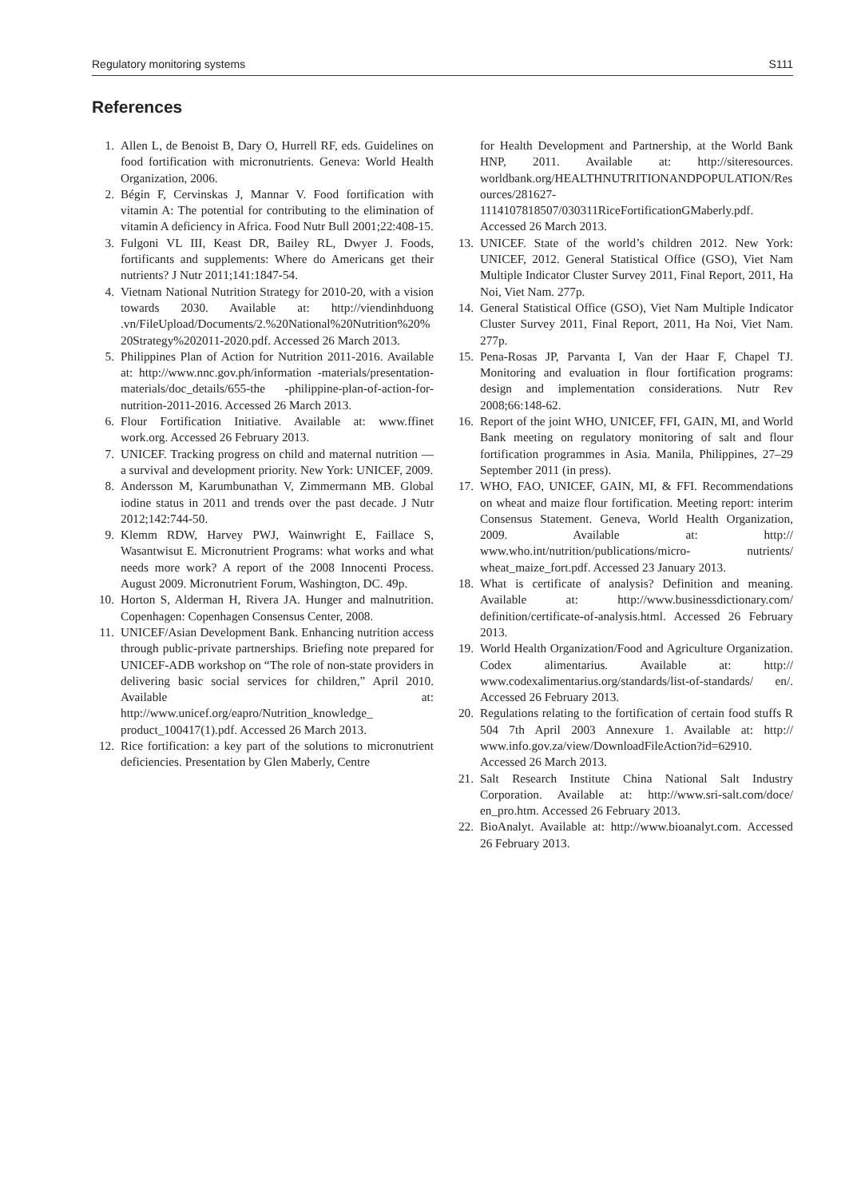Regulatory monitoring systems S111
References
1. Allen L, de Benoist B, Dary O, Hurrell RF, eds. Guidelines on food fortification with micronutrients. Geneva: World Health Organization, 2006.
2. Bégin F, Cervinskas J, Mannar V. Food fortification with vitamin A: The potential for contributing to the elimination of vitamin A deficiency in Africa. Food Nutr Bull 2001;22:408-15.
3. Fulgoni VL III, Keast DR, Bailey RL, Dwyer J. Foods, fortificants and supplements: Where do Americans get their nutrients? J Nutr 2011;141:1847-54.
4. Vietnam National Nutrition Strategy for 2010-20, with a vision towards 2030. Available at: http://viendinhduong .vn/FileUpload/Documents/2.%20National%20Nutrition%20%20Strategy%202011-2020.pdf. Accessed 26 March 2013.
5. Philippines Plan of Action for Nutrition 2011-2016. Available at: http://www.nnc.gov.ph/information -materials/presentation-materials/doc_details/655-the -philippine-plan-of-action-for-nutrition-2011-2016. Accessed 26 March 2013.
6. Flour Fortification Initiative. Available at: www.ffinet work.org. Accessed 26 February 2013.
7. UNICEF. Tracking progress on child and maternal nutrition — a survival and development priority. New York: UNICEF, 2009.
8. Andersson M, Karumbunathan V, Zimmermann MB. Global iodine status in 2011 and trends over the past decade. J Nutr 2012;142:744-50.
9. Klemm RDW, Harvey PWJ, Wainwright E, Faillace S, Wasantwisut E. Micronutrient Programs: what works and what needs more work? A report of the 2008 Innocenti Process. August 2009. Micronutrient Forum, Washington, DC. 49p.
10. Horton S, Alderman H, Rivera JA. Hunger and malnutrition. Copenhagen: Copenhagen Consensus Center, 2008.
11. UNICEF/Asian Development Bank. Enhancing nutrition access through public-private partnerships. Briefing note prepared for UNICEF-ADB workshop on “The role of non-state providers in delivering basic social services for children,” April 2010. Available at: http://www.unicef.org/eapro/Nutrition_knowledge_ product_100417(1).pdf. Accessed 26 March 2013.
12. Rice fortification: a key part of the solutions to micronutrient deficiencies. Presentation by Glen Maberly, Centre
for Health Development and Partnership, at the World Bank HNP, 2011. Available at: http://siteresources. worldbank.org/HEALTHNUTRITIONANDPOPULATION/Resources/281627-1114107818507/030311RiceFortificationGMaberly.pdf. Accessed 26 March 2013.
13. UNICEF. State of the world’s children 2012. New York: UNICEF, 2012. General Statistical Office (GSO), Viet Nam Multiple Indicator Cluster Survey 2011, Final Report, 2011, Ha Noi, Viet Nam. 277p.
14. General Statistical Office (GSO), Viet Nam Multiple Indicator Cluster Survey 2011, Final Report, 2011, Ha Noi, Viet Nam. 277p.
15. Pena-Rosas JP, Parvanta I, Van der Haar F, Chapel TJ. Monitoring and evaluation in flour fortification programs: design and implementation considerations. Nutr Rev 2008;66:148-62.
16. Report of the joint WHO, UNICEF, FFI, GAIN, MI, and World Bank meeting on regulatory monitoring of salt and flour fortification programmes in Asia. Manila, Philippines, 27–29 September 2011 (in press).
17. WHO, FAO, UNICEF, GAIN, MI, & FFI. Recommendations on wheat and maize flour fortification. Meeting report: interim Consensus Statement. Geneva, World Health Organization, 2009. Available at: http:// www.who.int/nutrition/publications/micro- nutrients/ wheat_maize_fort.pdf. Accessed 23 January 2013.
18. What is certificate of analysis? Definition and meaning. Available at: http://www.businessdictionary.com/ definition/certificate-of-analysis.html. Accessed 26 February 2013.
19. World Health Organization/Food and Agriculture Organization. Codex alimentarius. Available at: http:// www.codexalimentarius.org/standards/list-of-standards/ en/. Accessed 26 February 2013.
20. Regulations relating to the fortification of certain food stuffs R 504 7th April 2003 Annexure 1. Available at: http:// www.info.gov.za/view/DownloadFileAction?id=62910. Accessed 26 March 2013.
21. Salt Research Institute China National Salt Industry Corporation. Available at: http://www.sri-salt.com/doce/ en_pro.htm. Accessed 26 February 2013.
22. BioAnalyt. Available at: http://www.bioanalyt.com. Accessed 26 February 2013.